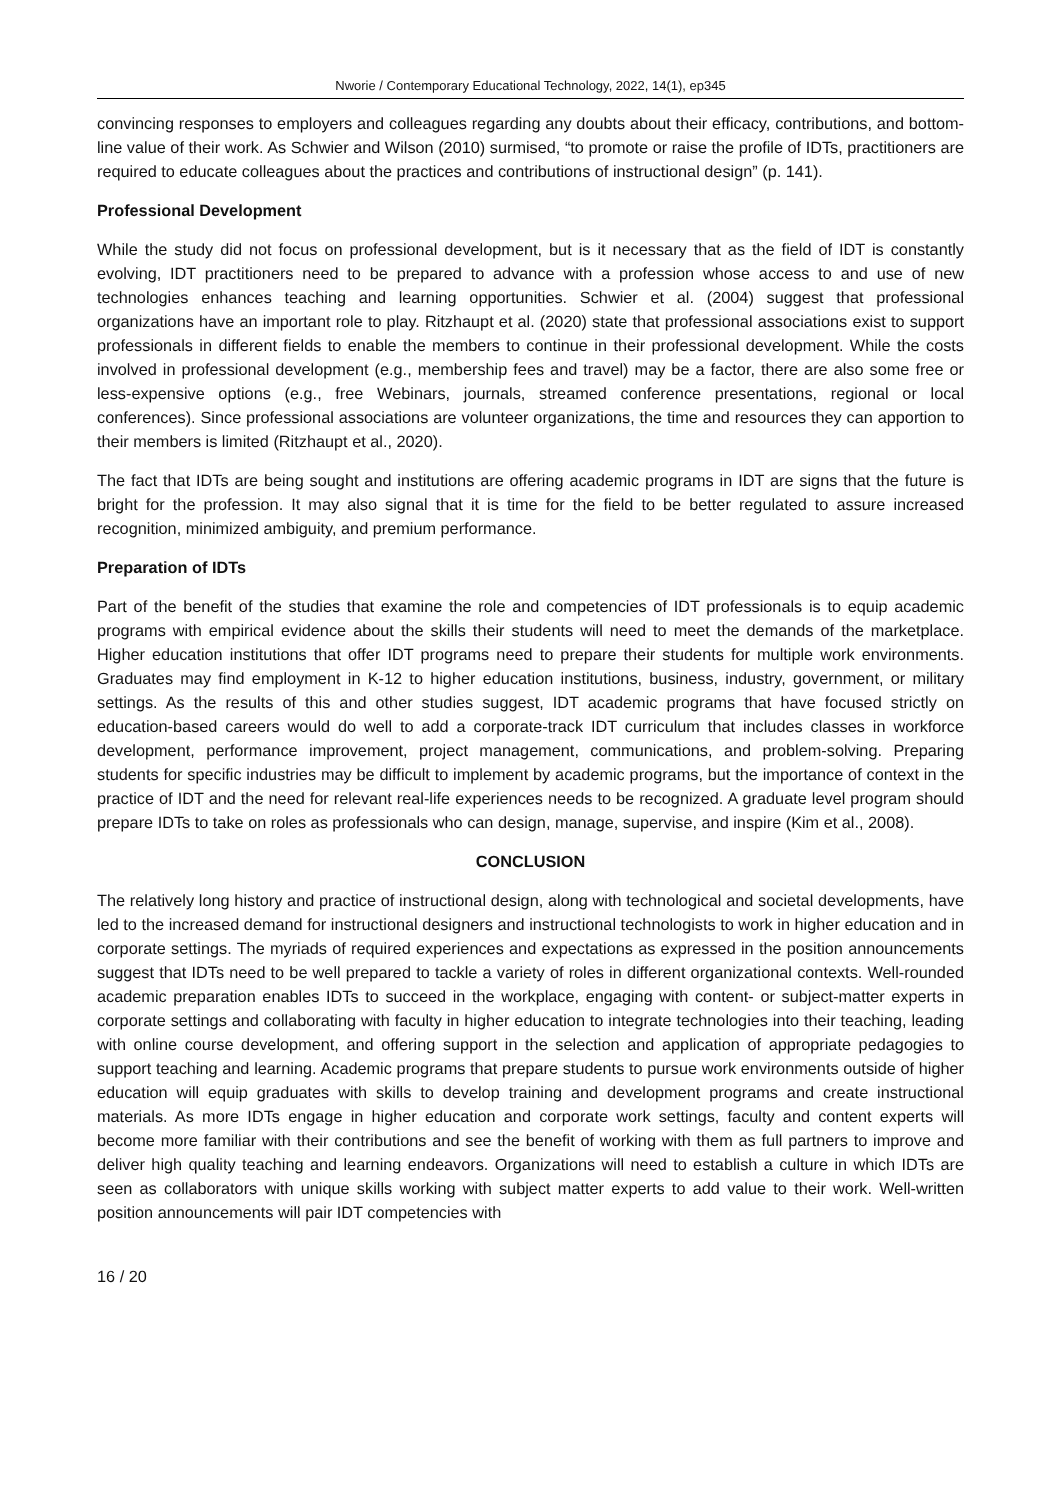Nworie / Contemporary Educational Technology, 2022, 14(1), ep345
convincing responses to employers and colleagues regarding any doubts about their efficacy, contributions, and bottom-line value of their work. As Schwier and Wilson (2010) surmised, “to promote or raise the profile of IDTs, practitioners are required to educate colleagues about the practices and contributions of instructional design” (p. 141).
Professional Development
While the study did not focus on professional development, but is it necessary that as the field of IDT is constantly evolving, IDT practitioners need to be prepared to advance with a profession whose access to and use of new technologies enhances teaching and learning opportunities. Schwier et al. (2004) suggest that professional organizations have an important role to play. Ritzhaupt et al. (2020) state that professional associations exist to support professionals in different fields to enable the members to continue in their professional development. While the costs involved in professional development (e.g., membership fees and travel) may be a factor, there are also some free or less-expensive options (e.g., free Webinars, journals, streamed conference presentations, regional or local conferences). Since professional associations are volunteer organizations, the time and resources they can apportion to their members is limited (Ritzhaupt et al., 2020).
The fact that IDTs are being sought and institutions are offering academic programs in IDT are signs that the future is bright for the profession. It may also signal that it is time for the field to be better regulated to assure increased recognition, minimized ambiguity, and premium performance.
Preparation of IDTs
Part of the benefit of the studies that examine the role and competencies of IDT professionals is to equip academic programs with empirical evidence about the skills their students will need to meet the demands of the marketplace. Higher education institutions that offer IDT programs need to prepare their students for multiple work environments. Graduates may find employment in K-12 to higher education institutions, business, industry, government, or military settings. As the results of this and other studies suggest, IDT academic programs that have focused strictly on education-based careers would do well to add a corporate-track IDT curriculum that includes classes in workforce development, performance improvement, project management, communications, and problem-solving. Preparing students for specific industries may be difficult to implement by academic programs, but the importance of context in the practice of IDT and the need for relevant real-life experiences needs to be recognized. A graduate level program should prepare IDTs to take on roles as professionals who can design, manage, supervise, and inspire (Kim et al., 2008).
CONCLUSION
The relatively long history and practice of instructional design, along with technological and societal developments, have led to the increased demand for instructional designers and instructional technologists to work in higher education and in corporate settings. The myriads of required experiences and expectations as expressed in the position announcements suggest that IDTs need to be well prepared to tackle a variety of roles in different organizational contexts. Well-rounded academic preparation enables IDTs to succeed in the workplace, engaging with content- or subject-matter experts in corporate settings and collaborating with faculty in higher education to integrate technologies into their teaching, leading with online course development, and offering support in the selection and application of appropriate pedagogies to support teaching and learning. Academic programs that prepare students to pursue work environments outside of higher education will equip graduates with skills to develop training and development programs and create instructional materials. As more IDTs engage in higher education and corporate work settings, faculty and content experts will become more familiar with their contributions and see the benefit of working with them as full partners to improve and deliver high quality teaching and learning endeavors. Organizations will need to establish a culture in which IDTs are seen as collaborators with unique skills working with subject matter experts to add value to their work. Well-written position announcements will pair IDT competencies with
16 / 20